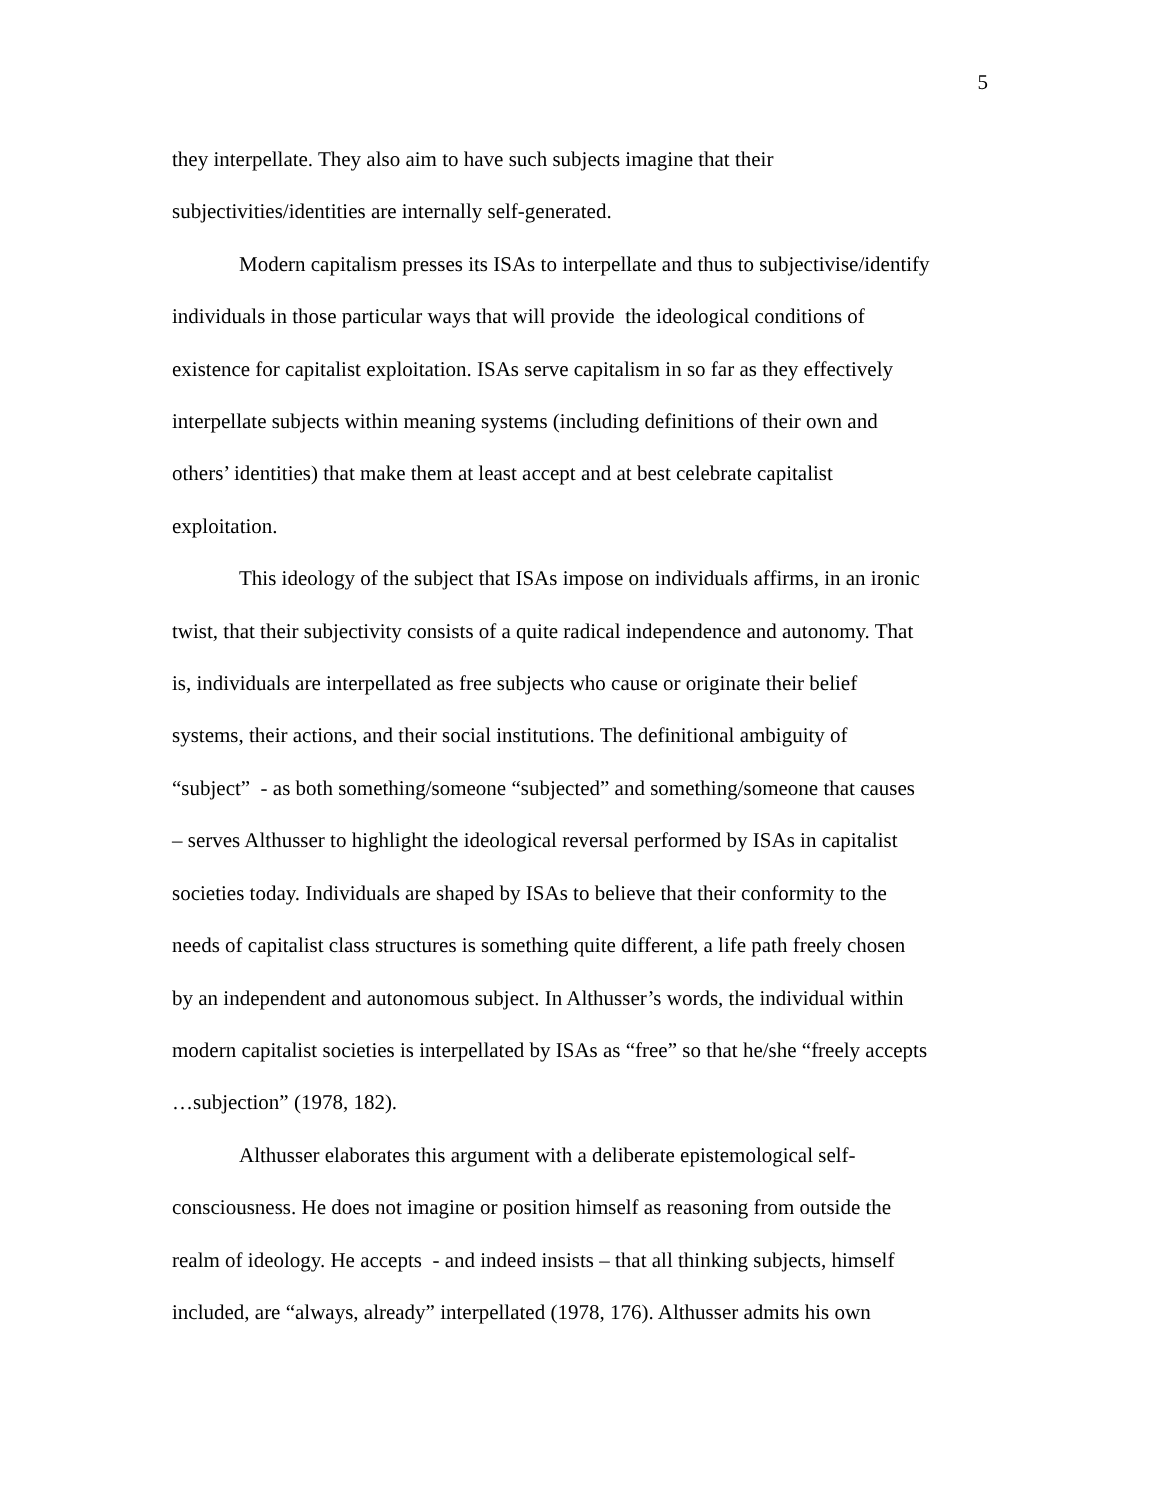5
they interpellate. They also aim to have such subjects imagine that their
subjectivities/identities are internally self-generated.
Modern capitalism presses its ISAs to interpellate and thus to subjectivise/identify
individuals in those particular ways that will provide the ideological conditions of
existence for capitalist exploitation. ISAs serve capitalism in so far as they effectively
interpellate subjects within meaning systems (including definitions of their own and
others’ identities) that make them at least accept and at best celebrate capitalist
exploitation.
This ideology of the subject that ISAs impose on individuals affirms, in an ironic
twist, that their subjectivity consists of a quite radical independence and autonomy. That
is, individuals are interpellated as free subjects who cause or originate their belief
systems, their actions, and their social institutions. The definitional ambiguity of
“subject” - as both something/someone “subjected” and something/someone that causes
– serves Althusser to highlight the ideological reversal performed by ISAs in capitalist
societies today. Individuals are shaped by ISAs to believe that their conformity to the
needs of capitalist class structures is something quite different, a life path freely chosen
by an independent and autonomous subject. In Althusser’s words, the individual within
modern capitalist societies is interpellated by ISAs as “free” so that he/she “freely accepts
…subjection” (1978, 182).
Althusser elaborates this argument with a deliberate epistemological self-
consciousness. He does not imagine or position himself as reasoning from outside the
realm of ideology. He accepts - and indeed insists – that all thinking subjects, himself
included, are “always, already” interpellated (1978, 176). Althusser admits his own